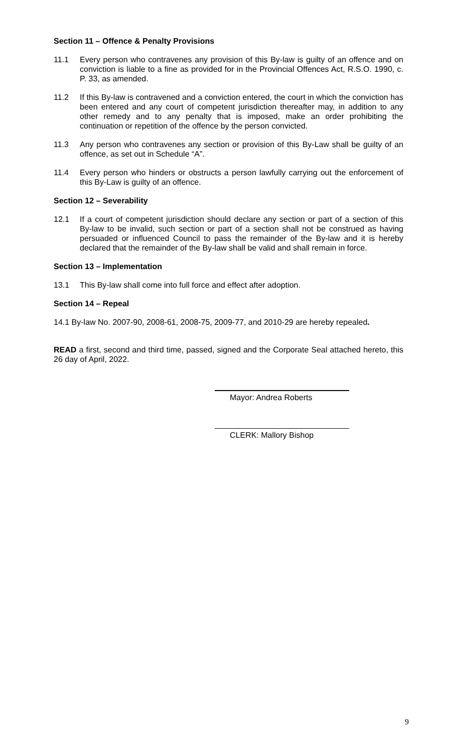Section 11 – Offence & Penalty Provisions
11.1 Every person who contravenes any provision of this By-law is guilty of an offence and on conviction is liable to a fine as provided for in the Provincial Offences Act, R.S.O. 1990, c. P. 33, as amended.
11.2 If this By-law is contravened and a conviction entered, the court in which the conviction has been entered and any court of competent jurisdiction thereafter may, in addition to any other remedy and to any penalty that is imposed, make an order prohibiting the continuation or repetition of the offence by the person convicted.
11.3 Any person who contravenes any section or provision of this By-Law shall be guilty of an offence, as set out in Schedule “A”.
11.4 Every person who hinders or obstructs a person lawfully carrying out the enforcement of this By-Law is guilty of an offence.
Section 12 – Severability
12.1 If a court of competent jurisdiction should declare any section or part of a section of this By-law to be invalid, such section or part of a section shall not be construed as having persuaded or influenced Council to pass the remainder of the By-law and it is hereby declared that the remainder of the By-law shall be valid and shall remain in force.
Section 13 – Implementation
13.1 This By-law shall come into full force and effect after adoption.
Section 14 – Repeal
14.1 By-law No. 2007-90, 2008-61, 2008-75, 2009-77, and 2010-29 are hereby repealed.
READ a first, second and third time, passed, signed and the Corporate Seal attached hereto, this 26 day of April, 2022.
Mayor: Andrea Roberts
CLERK: Mallory Bishop
9